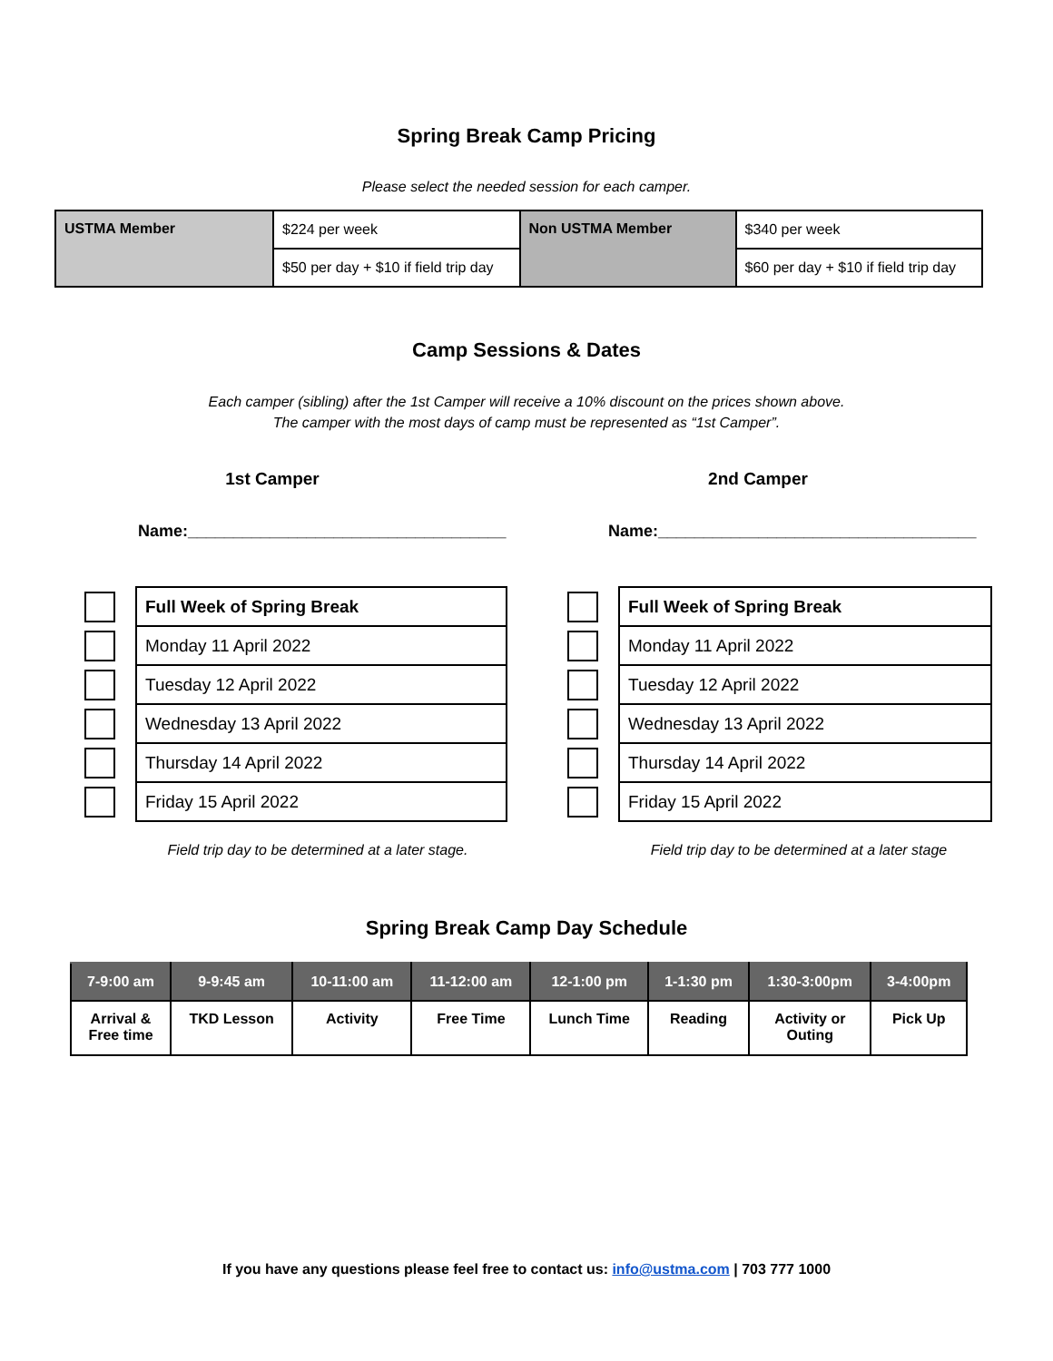Spring Break Camp Pricing
Please select the needed session for each camper.
| USTMA Member | $224 per week | Non USTMA Member | $340 per week |
| | $50 per day + $10 if field trip day | | $60 per day + $10 if field trip day |
Camp Sessions & Dates
Each camper (sibling) after the 1st Camper will receive a 10% discount on the prices shown above.
The camper with the most days of camp must be represented as “1st Camper”.
1st Camper
Name:___________________________________
| | Full Week of Spring Break |
| | Monday 11 April 2022 |
| | Tuesday 12 April 2022 |
| | Wednesday 13 April 2022 |
| | Thursday 14 April 2022 |
| | Friday 15 April 2022 |
Field trip day to be determined at a later stage.
2nd Camper
Name:___________________________________
| | Full Week of Spring Break |
| | Monday 11 April 2022 |
| | Tuesday 12 April 2022 |
| | Wednesday 13 April 2022 |
| | Thursday 14 April 2022 |
| | Friday 15 April 2022 |
Field trip day to be determined at a later stage
Spring Break Camp Day Schedule
| 7-9:00 am | 9-9:45 am | 10-11:00 am | 11-12:00 am | 12-1:00 pm | 1-1:30 pm | 1:30-3:00pm | 3-4:00pm |
| --- | --- | --- | --- | --- | --- | --- | --- |
| Arrival & Free time | TKD Lesson | Activity | Free Time | Lunch Time | Reading | Activity or Outing | Pick Up |
If you have any questions please feel free to contact us: info@ustma.com | 703 777 1000